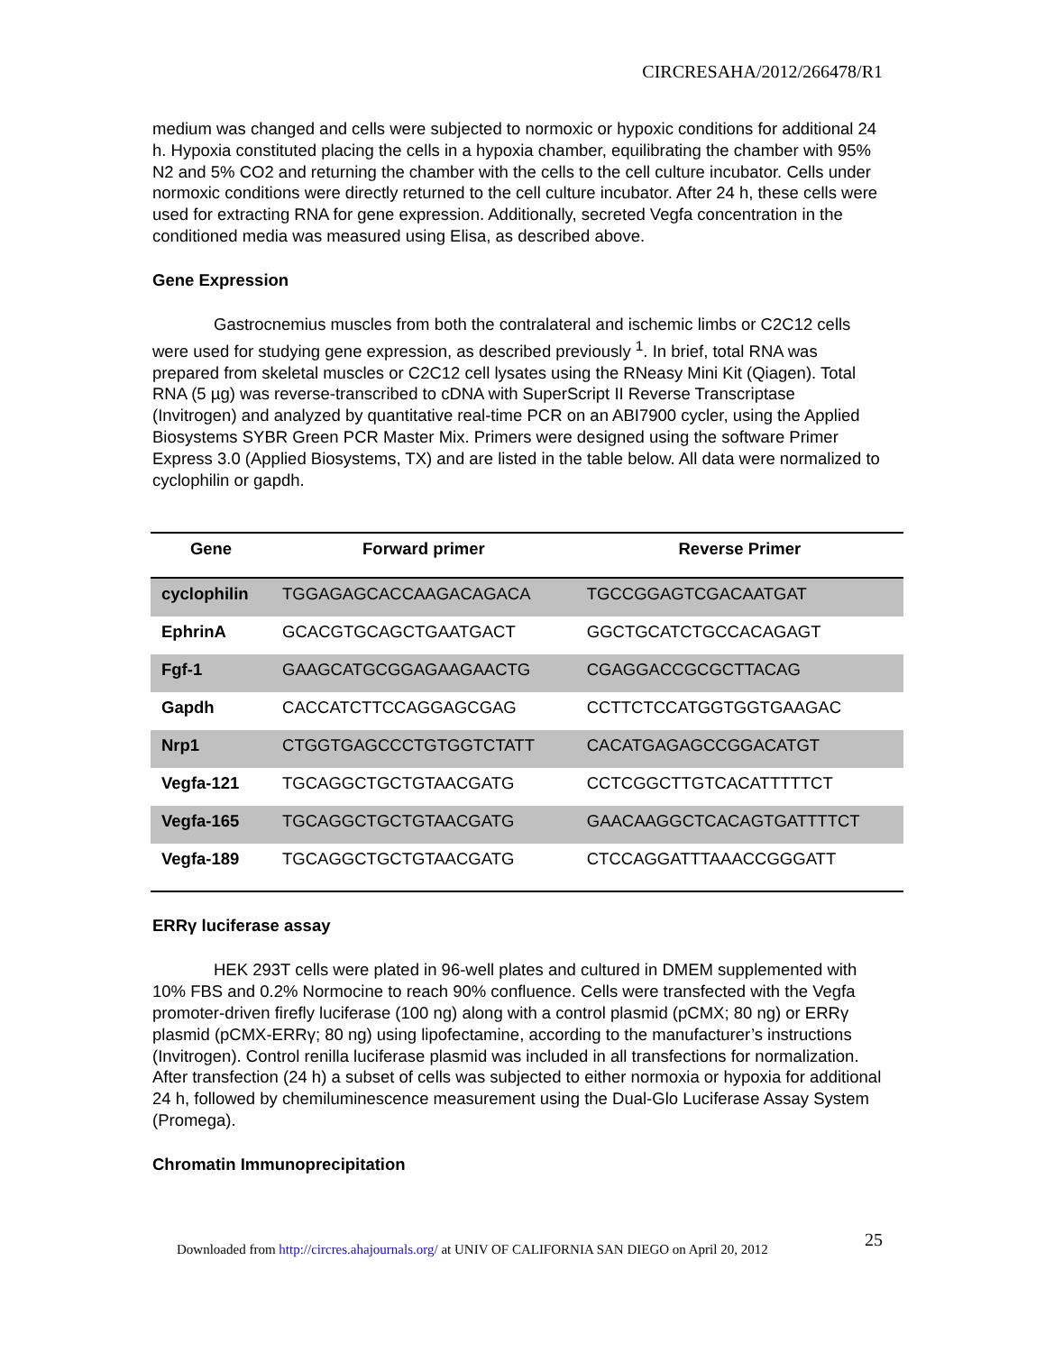CIRCRESAHA/2012/266478/R1
medium was changed and cells were subjected to normoxic or hypoxic conditions for additional 24 h. Hypoxia constituted placing the cells in a hypoxia chamber, equilibrating the chamber with 95% N2 and 5% CO2 and returning the chamber with the cells to the cell culture incubator. Cells under normoxic conditions were directly returned to the cell culture incubator. After 24 h, these cells were used for extracting RNA for gene expression. Additionally, secreted Vegfa concentration in the conditioned media was measured using Elisa, as described above.
Gene Expression
Gastrocnemius muscles from both the contralateral and ischemic limbs or C2C12 cells were used for studying gene expression, as described previously <sup>1</sup>. In brief, total RNA was prepared from skeletal muscles or C2C12 cell lysates using the RNeasy Mini Kit (Qiagen). Total RNA (5 µg) was reverse-transcribed to cDNA with SuperScript II Reverse Transcriptase (Invitrogen) and analyzed by quantitative real-time PCR on an ABI7900 cycler, using the Applied Biosystems SYBR Green PCR Master Mix. Primers were designed using the software Primer Express 3.0 (Applied Biosystems, TX) and are listed in the table below. All data were normalized to cyclophilin or gapdh.
| Gene | Forward primer | Reverse Primer |
| --- | --- | --- |
| cyclophilin | TGGAGAGCACCAAGACAGACA | TGCCGGAGTCGACAATGAT |
| EphrinA | GCACGTGCAGCTGAATGACT | GGCTGCATCTGCCACAGAGT |
| Fgf-1 | GAAGCATGCGGAGAAGAACTG | CGAGGACCGCGCTTACAG |
| Gapdh | CACCATCTTCCAGGAGCGAG | CCTTCTCCATGGTGGTGAAGAC |
| Nrp1 | CTGGTGAGCCCTGTGGTCTATT | CACATGAGAGCCGGACATGT |
| Vegfa-121 | TGCAGGCTGCTGTAACGATG | CCTCGGCTTGTCACATTTTTCT |
| Vegfa-165 | TGCAGGCTGCTGTAACGATG | GAACAAGGCTCACAGTGATTTTCT |
| Vegfa-189 | TGCAGGCTGCTGTAACGATG | CTCCAGGATTTAAACCGGGATT |
ERRγ luciferase assay
HEK 293T cells were plated in 96-well plates and cultured in DMEM supplemented with 10% FBS and 0.2% Normocine to reach 90% confluence. Cells were transfected with the Vegfa promoter-driven firefly luciferase (100 ng) along with a control plasmid (pCMX; 80 ng) or ERRγ plasmid (pCMX-ERRγ; 80 ng) using lipofectamine, according to the manufacturer’s instructions (Invitrogen). Control renilla luciferase plasmid was included in all transfections for normalization. After transfection (24 h) a subset of cells was subjected to either normoxia or hypoxia for additional 24 h, followed by chemiluminescence measurement using the Dual-Glo Luciferase Assay System (Promega).
Chromatin Immunoprecipitation
Downloaded from http://circres.ahajournals.org/ at UNIV OF CALIFORNIA SAN DIEGO on April 20, 2012 25